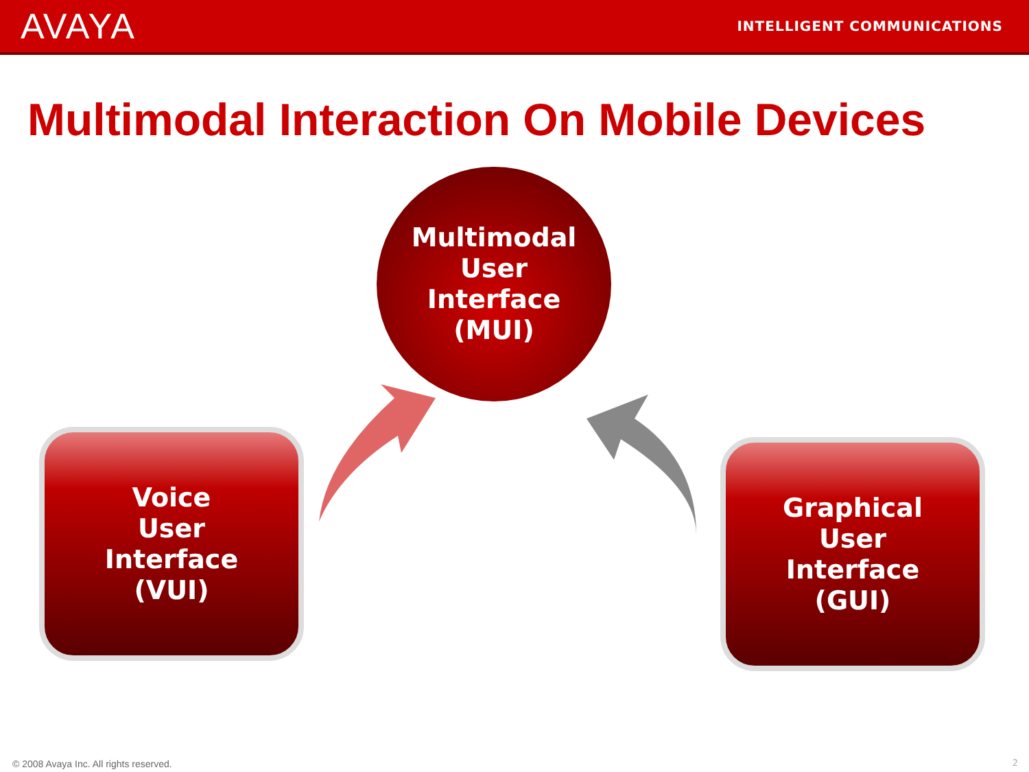AVAYA
INTELLIGENT COMMUNICATIONS
Multimodal Interaction On Mobile Devices
Multimodal
User
Interface
(MUI)
Voice
User
Interface
(VUI)
Graphical
User
Interface
(GUI)
© 2008 Avaya Inc. All rights reserved.
2